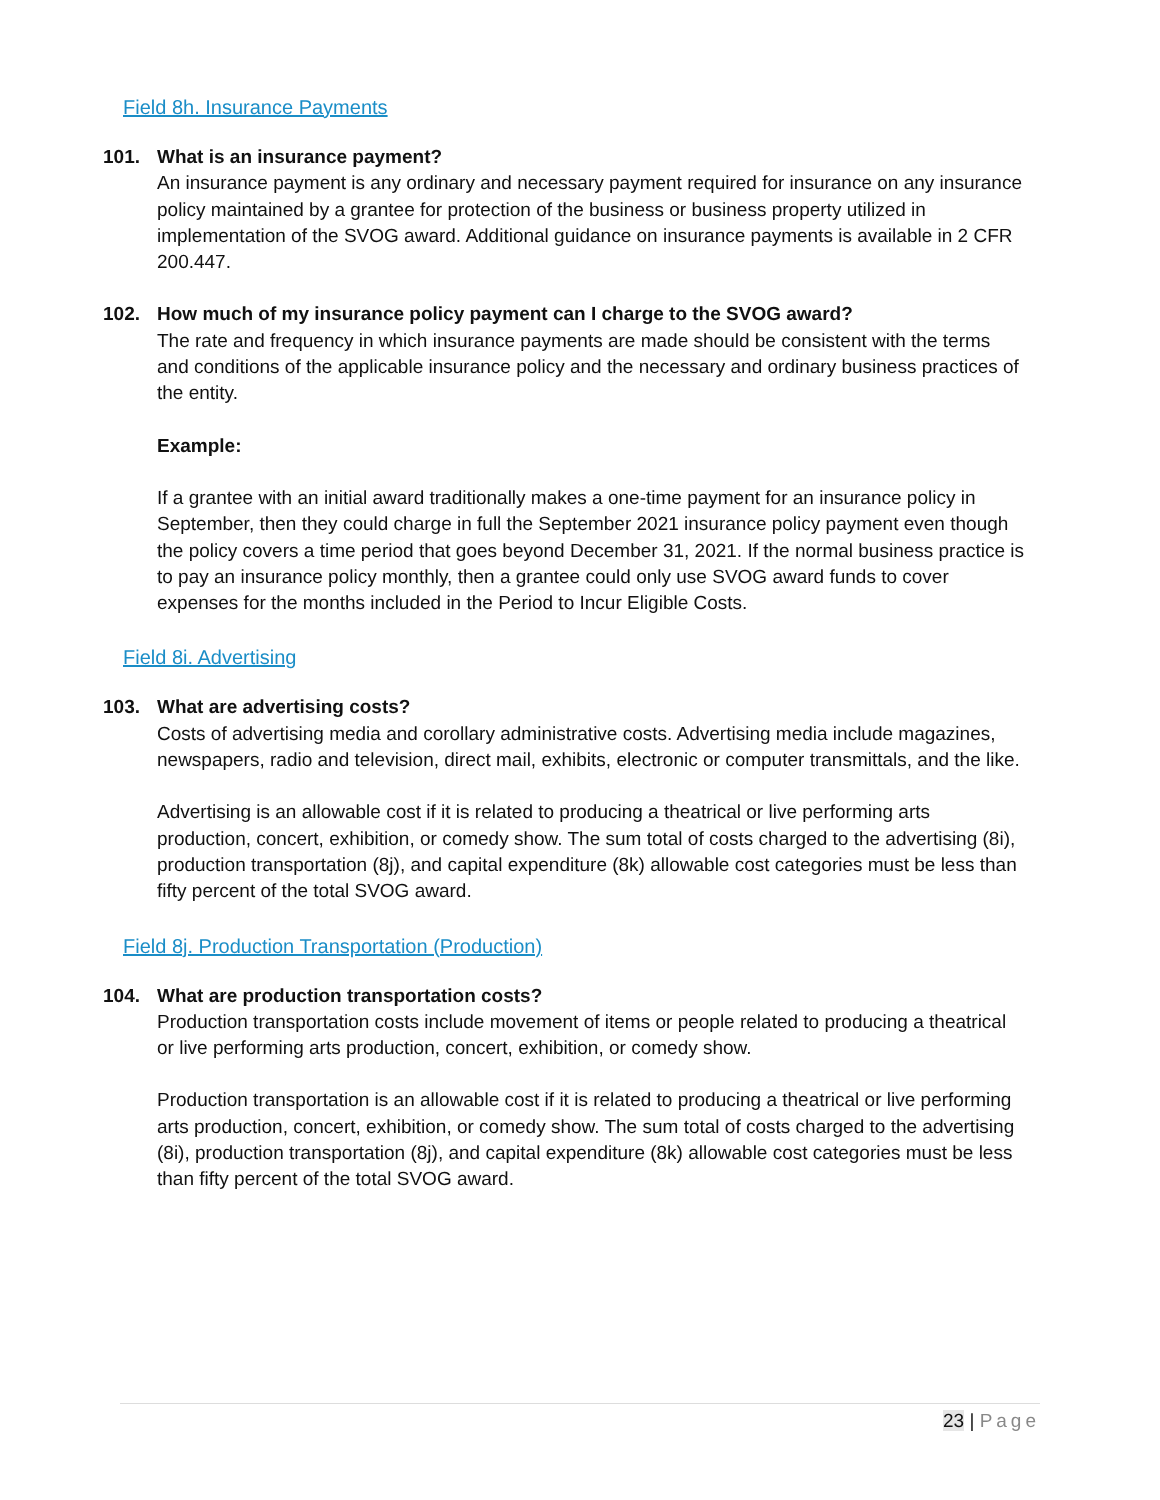Field 8h. Insurance Payments
101. What is an insurance payment?
An insurance payment is any ordinary and necessary payment required for insurance on any insurance policy maintained by a grantee for protection of the business or business property utilized in implementation of the SVOG award. Additional guidance on insurance payments is available in 2 CFR 200.447.
102. How much of my insurance policy payment can I charge to the SVOG award?
The rate and frequency in which insurance payments are made should be consistent with the terms and conditions of the applicable insurance policy and the necessary and ordinary business practices of the entity.
Example:
If a grantee with an initial award traditionally makes a one-time payment for an insurance policy in September, then they could charge in full the September 2021 insurance policy payment even though the policy covers a time period that goes beyond December 31, 2021. If the normal business practice is to pay an insurance policy monthly, then a grantee could only use SVOG award funds to cover expenses for the months included in the Period to Incur Eligible Costs.
Field 8i. Advertising
103. What are advertising costs?
Costs of advertising media and corollary administrative costs. Advertising media include magazines, newspapers, radio and television, direct mail, exhibits, electronic or computer transmittals, and the like.
Advertising is an allowable cost if it is related to producing a theatrical or live performing arts production, concert, exhibition, or comedy show. The sum total of costs charged to the advertising (8i), production transportation (8j), and capital expenditure (8k) allowable cost categories must be less than fifty percent of the total SVOG award.
Field 8j. Production Transportation (Production)
104. What are production transportation costs?
Production transportation costs include movement of items or people related to producing a theatrical or live performing arts production, concert, exhibition, or comedy show.
Production transportation is an allowable cost if it is related to producing a theatrical or live performing arts production, concert, exhibition, or comedy show. The sum total of costs charged to the advertising (8i), production transportation (8j), and capital expenditure (8k) allowable cost categories must be less than fifty percent of the total SVOG award.
23 | Page